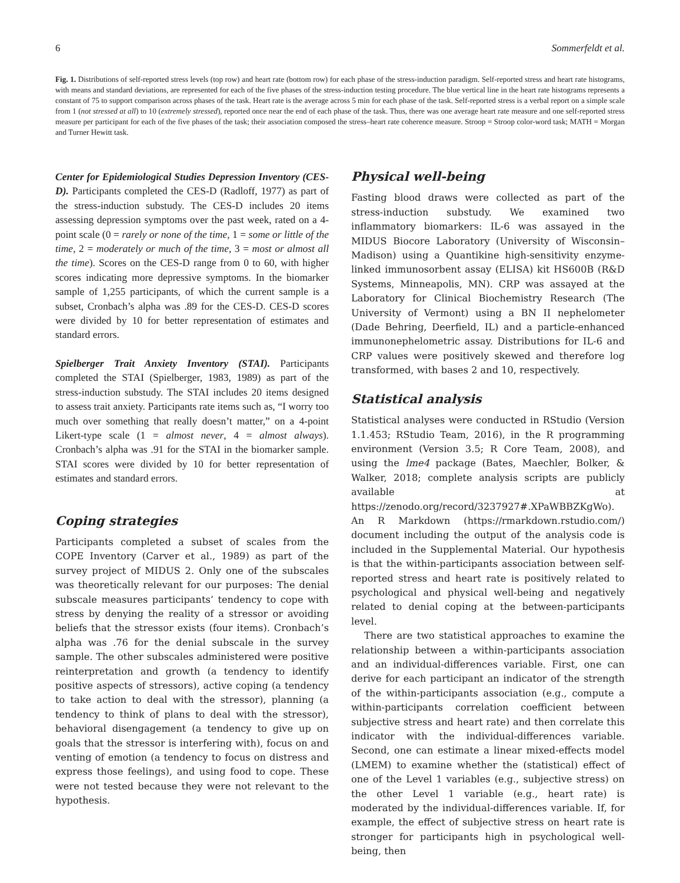6 Sommerfeldt et al.
Fig. 1. Distributions of self-reported stress levels (top row) and heart rate (bottom row) for each phase of the stress-induction paradigm. Self-reported stress and heart rate histograms, with means and standard deviations, are represented for each of the five phases of the stress-induction testing procedure. The blue vertical line in the heart rate histograms represents a constant of 75 to support comparison across phases of the task. Heart rate is the average across 5 min for each phase of the task. Self-reported stress is a verbal report on a simple scale from 1 (not stressed at all) to 10 (extremely stressed), reported once near the end of each phase of the task. Thus, there was one average heart rate measure and one self-reported stress measure per participant for each of the five phases of the task; their association composed the stress–heart rate coherence measure. Stroop = Stroop color-word task; MATH = Morgan and Turner Hewitt task.
Center for Epidemiological Studies Depression Inventory (CES-D). Participants completed the CES-D (Radloff, 1977) as part of the stress-induction substudy. The CES-D includes 20 items assessing depression symptoms over the past week, rated on a 4-point scale (0 = rarely or none of the time, 1 = some or little of the time, 2 = moderately or much of the time, 3 = most or almost all the time). Scores on the CES-D range from 0 to 60, with higher scores indicating more depressive symptoms. In the biomarker sample of 1,255 participants, of which the current sample is a subset, Cronbach’s alpha was .89 for the CES-D. CES-D scores were divided by 10 for better representation of estimates and standard errors.
Spielberger Trait Anxiety Inventory (STAI). Participants completed the STAI (Spielberger, 1983, 1989) as part of the stress-induction substudy. The STAI includes 20 items designed to assess trait anxiety. Participants rate items such as, “I worry too much over something that really doesn’t matter,” on a 4-point Likert-type scale (1 = almost never, 4 = almost always). Cronbach’s alpha was .91 for the STAI in the biomarker sample. STAI scores were divided by 10 for better representation of estimates and standard errors.
Coping strategies
Participants completed a subset of scales from the COPE Inventory (Carver et al., 1989) as part of the survey project of MIDUS 2. Only one of the subscales was theoretically relevant for our purposes: The denial subscale measures participants’ tendency to cope with stress by denying the reality of a stressor or avoiding beliefs that the stressor exists (four items). Cronbach’s alpha was .76 for the denial subscale in the survey sample. The other subscales administered were positive reinterpretation and growth (a tendency to identify positive aspects of stressors), active coping (a tendency to take action to deal with the stressor), planning (a tendency to think of plans to deal with the stressor), behavioral disengagement (a tendency to give up on goals that the stressor is interfering with), focus on and venting of emotion (a tendency to focus on distress and express those feelings), and using food to cope. These were not tested because they were not relevant to the hypothesis.
Physical well-being
Fasting blood draws were collected as part of the stress-induction substudy. We examined two inflammatory biomarkers: IL-6 was assayed in the MIDUS Biocore Laboratory (University of Wisconsin–Madison) using a Quantikine high-sensitivity enzyme-linked immunosorbent assay (ELISA) kit HS600B (R&D Systems, Minneapolis, MN). CRP was assayed at the Laboratory for Clinical Biochemistry Research (The University of Vermont) using a BN II nephelometer (Dade Behring, Deerfield, IL) and a particle-enhanced immunonephelometric assay. Distributions for IL-6 and CRP values were positively skewed and therefore log transformed, with bases 2 and 10, respectively.
Statistical analysis
Statistical analyses were conducted in RStudio (Version 1.1.453; RStudio Team, 2016), in the R programming environment (Version 3.5; R Core Team, 2008), and using the lme4 package (Bates, Maechler, Bolker, & Walker, 2018; complete analysis scripts are publicly available at https://zenodo.org/record/3237927#.XPaWBBZKgWo). An R Markdown (https://rmarkdown.rstudio.com/) document including the output of the analysis code is included in the Supplemental Material. Our hypothesis is that the within-participants association between self-reported stress and heart rate is positively related to psychological and physical well-being and negatively related to denial coping at the between-participants level.
There are two statistical approaches to examine the relationship between a within-participants association and an individual-differences variable. First, one can derive for each participant an indicator of the strength of the within-participants association (e.g., compute a within-participants correlation coefficient between subjective stress and heart rate) and then correlate this indicator with the individual-differences variable. Second, one can estimate a linear mixed-effects model (LMEM) to examine whether the (statistical) effect of one of the Level 1 variables (e.g., subjective stress) on the other Level 1 variable (e.g., heart rate) is moderated by the individual-differences variable. If, for example, the effect of subjective stress on heart rate is stronger for participants high in psychological well-being, then